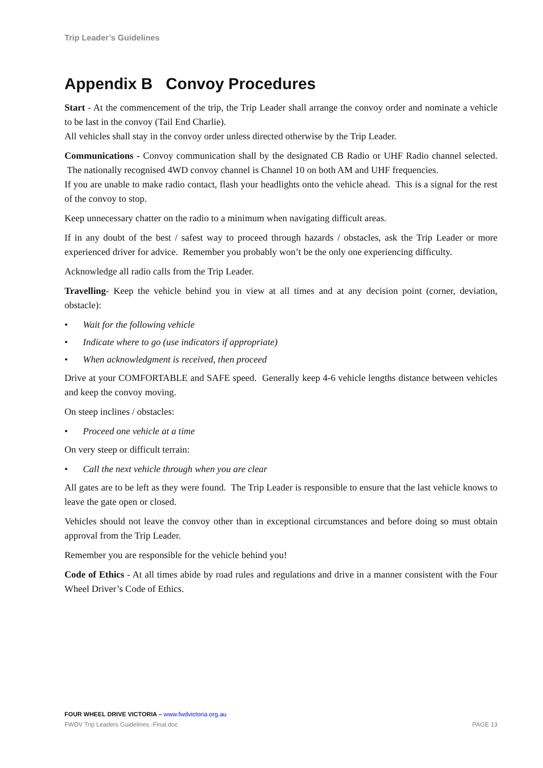Trip Leader’s Guidelines
Appendix B Convoy Procedures
Start - At the commencement of the trip, the Trip Leader shall arrange the convoy order and nominate a vehicle to be last in the convoy (Tail End Charlie).
All vehicles shall stay in the convoy order unless directed otherwise by the Trip Leader.
Communications - Convoy communication shall by the designated CB Radio or UHF Radio channel selected. The nationally recognised 4WD convoy channel is Channel 10 on both AM and UHF frequencies.
If you are unable to make radio contact, flash your headlights onto the vehicle ahead. This is a signal for the rest of the convoy to stop.
Keep unnecessary chatter on the radio to a minimum when navigating difficult areas.
If in any doubt of the best / safest way to proceed through hazards / obstacles, ask the Trip Leader or more experienced driver for advice. Remember you probably won’t be the only one experiencing difficulty.
Acknowledge all radio calls from the Trip Leader.
Travelling- Keep the vehicle behind you in view at all times and at any decision point (corner, deviation, obstacle):
• Wait for the following vehicle
• Indicate where to go (use indicators if appropriate)
• When acknowledgment is received, then proceed
Drive at your COMFORTABLE and SAFE speed. Generally keep 4-6 vehicle lengths distance between vehicles and keep the convoy moving.
On steep inclines / obstacles:
• Proceed one vehicle at a time
On very steep or difficult terrain:
• Call the next vehicle through when you are clear
All gates are to be left as they were found. The Trip Leader is responsible to ensure that the last vehicle knows to leave the gate open or closed.
Vehicles should not leave the convoy other than in exceptional circumstances and before doing so must obtain approval from the Trip Leader.
Remember you are responsible for the vehicle behind you!
Code of Ethics - At all times abide by road rules and regulations and drive in a manner consistent with the Four Wheel Driver’s Code of Ethics.
FOUR WHEEL DRIVE VICTORIA – www.fwdvictoria.org.au
FWDV Trip Leaders Guidelines -Final.doc PAGE 13